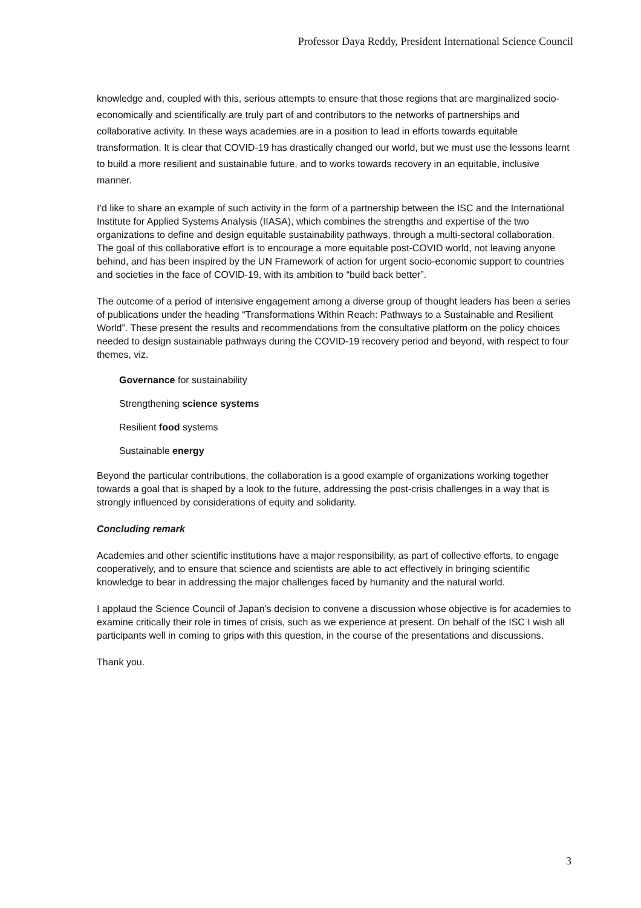Professor Daya Reddy, President International Science Council
knowledge and, coupled with this, serious attempts to ensure that those regions that are marginalized socio-economically and scientifically are truly part of and contributors to the networks of partnerships and collaborative activity. In these ways academies are in a position to lead in efforts towards equitable transformation. It is clear that COVID-19 has drastically changed our world, but we must use the lessons learnt to build a more resilient and sustainable future, and to works towards recovery in an equitable, inclusive manner.
I’d like to share an example of such activity in the form of a partnership between the ISC and the International Institute for Applied Systems Analysis (IIASA), which combines the strengths and expertise of the two organizations to define and design equitable sustainability pathways, through a multi-sectoral collaboration. The goal of this collaborative effort is to encourage a more equitable post-COVID world, not leaving anyone behind, and has been inspired by the UN Framework of action for urgent socio-economic support to countries and societies in the face of COVID-19, with its ambition to “build back better”.
The outcome of a period of intensive engagement among a diverse group of thought leaders has been a series of publications under the heading “Transformations Within Reach: Pathways to a Sustainable and Resilient World”. These present the results and recommendations from the consultative platform on the policy choices needed to design sustainable pathways during the COVID-19 recovery period and beyond, with respect to four themes, viz.
Governance for sustainability
Strengthening science systems
Resilient food systems
Sustainable energy
Beyond the particular contributions, the collaboration is a good example of organizations working together towards a goal that is shaped by a look to the future, addressing the post-crisis challenges in a way that is strongly influenced by considerations of equity and solidarity.
Concluding remark
Academies and other scientific institutions have a major responsibility, as part of collective efforts, to engage cooperatively, and to ensure that science and scientists are able to act effectively in bringing scientific knowledge to bear in addressing the major challenges faced by humanity and the natural world.
I applaud the Science Council of Japan’s decision to convene a discussion whose objective is for academies to examine critically their role in times of crisis, such as we experience at present. On behalf of the ISC I wish all participants well in coming to grips with this question, in the course of the presentations and discussions.
Thank you.
3